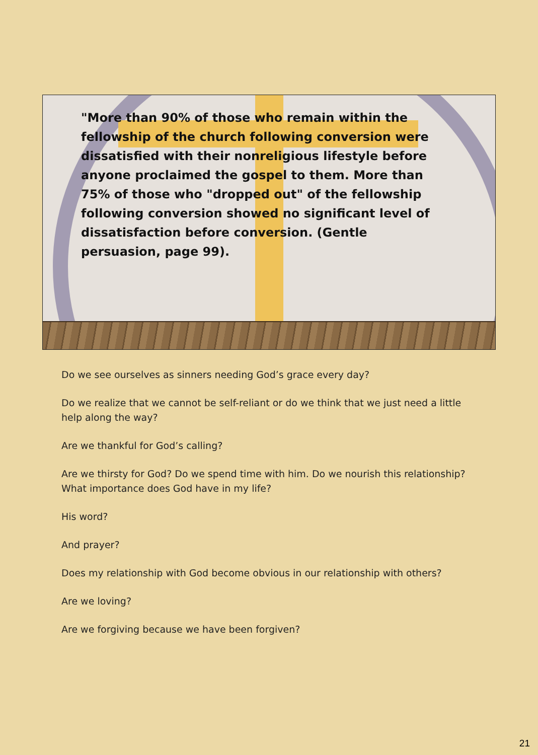"More than 90% of those who remain within the fellowship of the church following conversion were dissatisfied with their nonreligious lifestyle before anyone proclaimed the gospel to them. More than 75% of those who "dropped out" of the fellowship following conversion showed no significant level of dissatisfaction before conversion. (Gentle persuasion, page 99).
Do we see ourselves as sinners needing God’s grace every day?
Do we realize that we cannot be self-reliant or do we think that we just need a little help along the way?
Are we thankful for God’s calling?
Are we thirsty for God? Do we spend time with him. Do we nourish this relationship? What importance does God have in my life?
His word?
And prayer?
Does my relationship with God become obvious in our relationship with others?
Are we loving?
Are we forgiving because we have been forgiven?
21